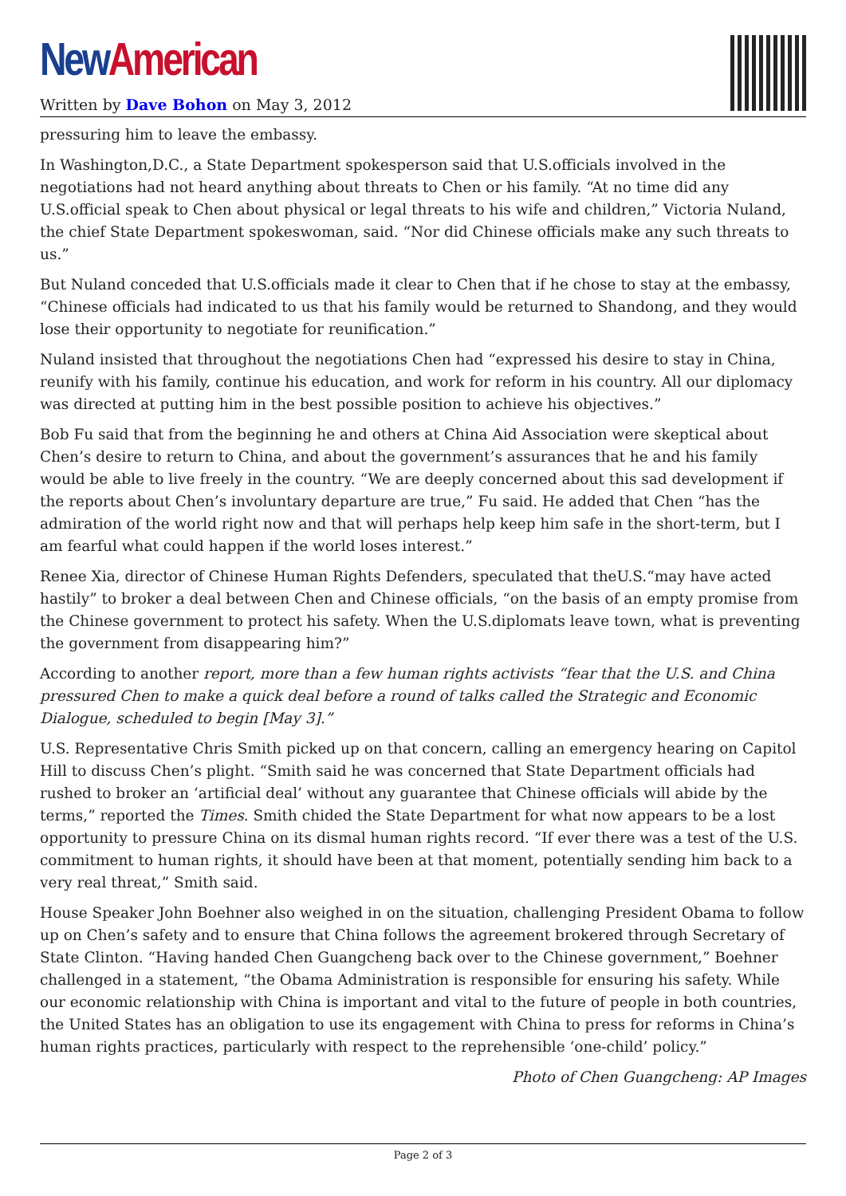New American
Written by Dave Bohon on May 3, 2012
pressuring him to leave the embassy.
In Washington,D.C., a State Department spokesperson said that U.S.officials involved in the negotiations had not heard anything about threats to Chen or his family. “At no time did any U.S.official speak to Chen about physical or legal threats to his wife and children,” Victoria Nuland, the chief State Department spokeswoman, said. “Nor did Chinese officials make any such threats to us.”
But Nuland conceded that U.S.officials made it clear to Chen that if he chose to stay at the embassy, “Chinese officials had indicated to us that his family would be returned to Shandong, and they would lose their opportunity to negotiate for reunification.”
Nuland insisted that throughout the negotiations Chen had “expressed his desire to stay in China, reunify with his family, continue his education, and work for reform in his country. All our diplomacy was directed at putting him in the best possible position to achieve his objectives.”
Bob Fu said that from the beginning he and others at China Aid Association were skeptical about Chen’s desire to return to China, and about the government’s assurances that he and his family would be able to live freely in the country. “We are deeply concerned about this sad development if the reports about Chen’s involuntary departure are true,” Fu said. He added that Chen “has the admiration of the world right now and that will perhaps help keep him safe in the short-term, but I am fearful what could happen if the world loses interest.”
Renee Xia, director of Chinese Human Rights Defenders, speculated that theU.S.“may have acted hastily” to broker a deal between Chen and Chinese officials, “on the basis of an empty promise from the Chinese government to protect his safety. When the U.S.diplomats leave town, what is preventing the government from disappearing him?”
According to another report, more than a few human rights activists “fear that the U.S. and China pressured Chen to make a quick deal before a round of talks called the Strategic and Economic Dialogue, scheduled to begin [May 3].”
U.S. Representative Chris Smith picked up on that concern, calling an emergency hearing on Capitol Hill to discuss Chen’s plight. “Smith said he was concerned that State Department officials had rushed to broker an ‘artificial deal’ without any guarantee that Chinese officials will abide by the terms,” reported the Times. Smith chided the State Department for what now appears to be a lost opportunity to pressure China on its dismal human rights record. “If ever there was a test of the U.S. commitment to human rights, it should have been at that moment, potentially sending him back to a very real threat,” Smith said.
House Speaker John Boehner also weighed in on the situation, challenging President Obama to follow up on Chen’s safety and to ensure that China follows the agreement brokered through Secretary of State Clinton. “Having handed Chen Guangcheng back over to the Chinese government,” Boehner challenged in a statement, “the Obama Administration is responsible for ensuring his safety. While our economic relationship with China is important and vital to the future of people in both countries, the United States has an obligation to use its engagement with China to press for reforms in China’s human rights practices, particularly with respect to the reprehensible ‘one-child’ policy.”
Photo of Chen Guangcheng: AP Images
Page 2 of 3